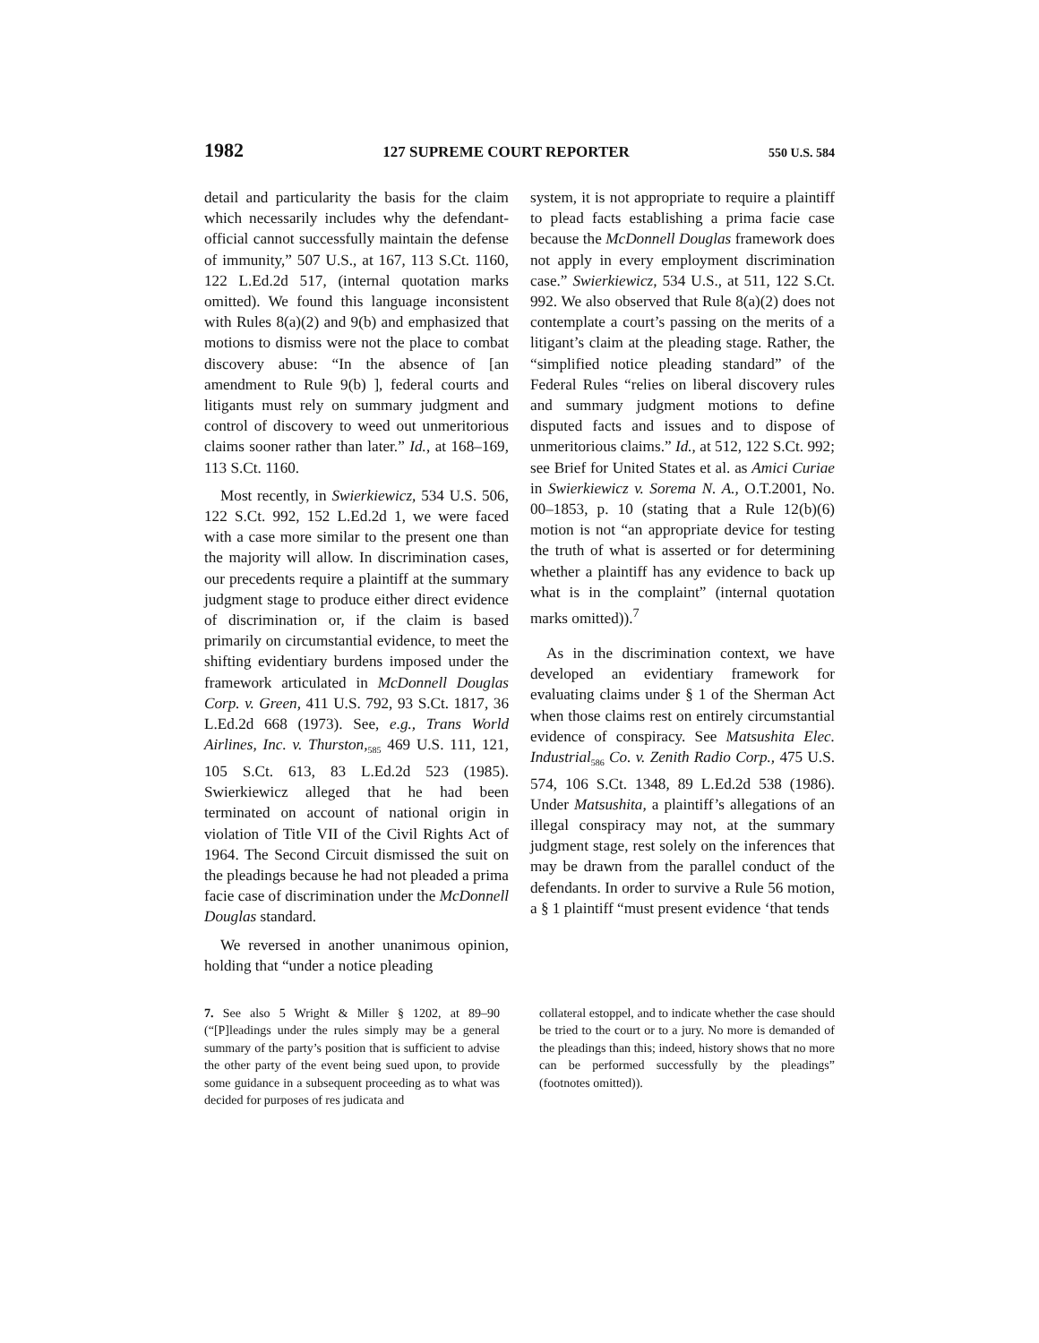1982 127 SUPREME COURT REPORTER 550 U.S. 584
detail and particularity the basis for the claim which necessarily includes why the defendant-official cannot successfully maintain the defense of immunity,” 507 U.S., at 167, 113 S.Ct. 1160, 122 L.Ed.2d 517, (internal quotation marks omitted). We found this language inconsistent with Rules 8(a)(2) and 9(b) and emphasized that motions to dismiss were not the place to combat discovery abuse: “In the absence of [an amendment to Rule 9(b) ], federal courts and litigants must rely on summary judgment and control of discovery to weed out unmeritorious claims sooner rather than later.” Id., at 168–169, 113 S.Ct. 1160.
Most recently, in Swierkiewicz, 534 U.S. 506, 122 S.Ct. 992, 152 L.Ed.2d 1, we were faced with a case more similar to the present one than the majority will allow. In discrimination cases, our precedents require a plaintiff at the summary judgment stage to produce either direct evidence of discrimination or, if the claim is based primarily on circumstantial evidence, to meet the shifting evidentiary burdens imposed under the framework articulated in McDonnell Douglas Corp. v. Green, 411 U.S. 792, 93 S.Ct. 1817, 36 L.Ed.2d 668 (1973). See, e.g., Trans World Airlines, Inc. v. Thurston,<sub>585</sub> 469 U.S. 111, 121, 105 S.Ct. 613, 83 L.Ed.2d 523 (1985). Swierkiewicz alleged that he had been terminated on account of national origin in violation of Title VII of the Civil Rights Act of 1964. The Second Circuit dismissed the suit on the pleadings because he had not pleaded a prima facie case of discrimination under the McDonnell Douglas standard.
We reversed in another unanimous opinion, holding that “under a notice pleading
system, it is not appropriate to require a plaintiff to plead facts establishing a prima facie case because the McDonnell Douglas framework does not apply in every employment discrimination case.” Swierkiewicz, 534 U.S., at 511, 122 S.Ct. 992. We also observed that Rule 8(a)(2) does not contemplate a court’s passing on the merits of a litigant’s claim at the pleading stage. Rather, the “simplified notice pleading standard” of the Federal Rules “relies on liberal discovery rules and summary judgment motions to define disputed facts and issues and to dispose of unmeritorious claims.” Id., at 512, 122 S.Ct. 992; see Brief for United States et al. as Amici Curiae in Swierkiewicz v. Sorema N. A., O.T.2001, No. 00–1853, p. 10 (stating that a Rule 12(b)(6) motion is not “an appropriate device for testing the truth of what is asserted or for determining whether a plaintiff has any evidence to back up what is in the complaint” (internal quotation marks omitted)).<sup>7</sup>
As in the discrimination context, we have developed an evidentiary framework for evaluating claims under § 1 of the Sherman Act when those claims rest on entirely circumstantial evidence of conspiracy. See Matsushita Elec. Industrial<sub>586</sub> Co. v. Zenith Radio Corp., 475 U.S. 574, 106 S.Ct. 1348, 89 L.Ed.2d 538 (1986). Under Matsushita, a plaintiff’s allegations of an illegal conspiracy may not, at the summary judgment stage, rest solely on the inferences that may be drawn from the parallel conduct of the defendants. In order to survive a Rule 56 motion, a § 1 plaintiff “must present evidence ‘that tends
7. See also 5 Wright & Miller § 1202, at 89–90 (“[P]leadings under the rules simply may be a general summary of the party’s position that is sufficient to advise the other party of the event being sued upon, to provide some guidance in a subsequent proceeding as to what was decided for purposes of res judicata and
collateral estoppel, and to indicate whether the case should be tried to the court or to a jury. No more is demanded of the pleadings than this; indeed, history shows that no more can be performed successfully by the pleadings” (footnotes omitted)).